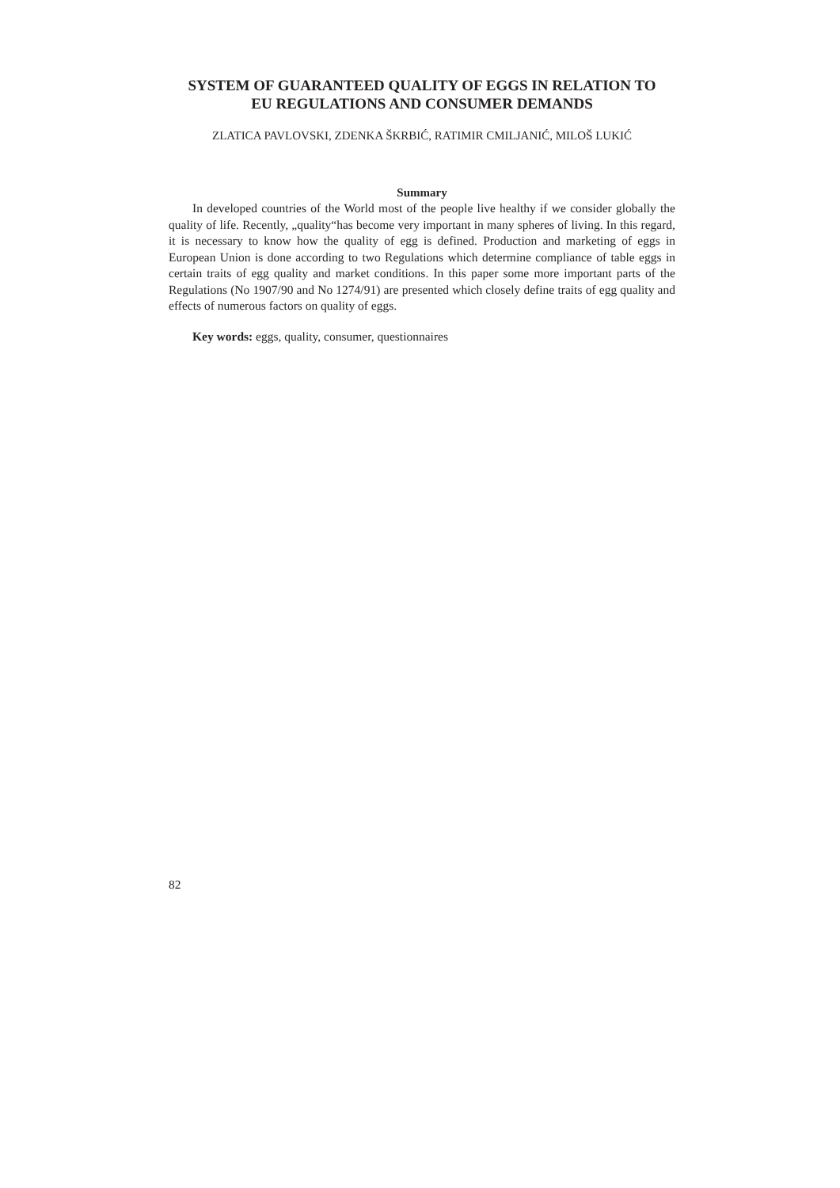SYSTEM OF GUARANTEED QUALITY OF EGGS IN RELATION TO
EU REGULATIONS AND CONSUMER DEMANDS
ZLATICA PAVLOVSKI, ZDENKA ŠKRBIĆ, RATIMIR CMILJANIĆ, MILOŠ LUKIĆ
Summary
In developed countries of the World most of the people live healthy if we consider globally the quality of life. Recently, „quality“has become very important in many spheres of living. In this regard, it is necessary to know how the quality of egg is defined. Production and marketing of eggs in European Union is done according to two Regulations which determine compliance of table eggs in certain traits of egg quality and market conditions. In this paper some more important parts of the Regulations (No 1907/90 and No 1274/91) are presented which closely define traits of egg quality and effects of numerous factors on quality of eggs.
Key words: eggs, quality, consumer, questionnaires
82